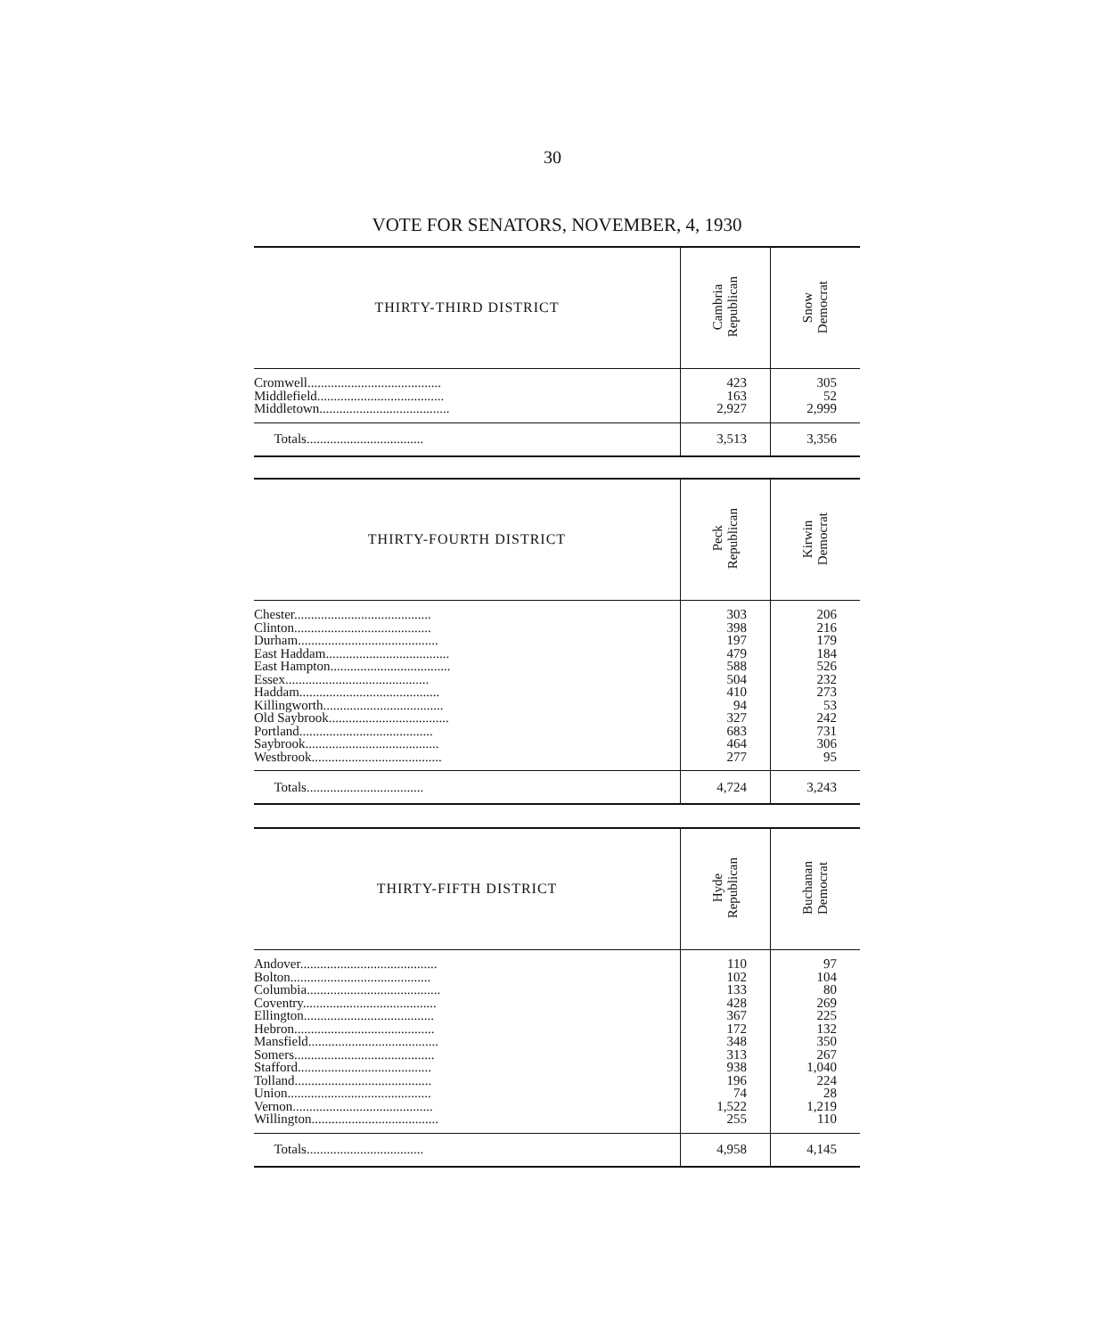30
VOTE FOR SENATORS, NOVEMBER, 4, 1930
| THIRTY-THIRD DISTRICT | Cambria Republican | Snow Democrat |
| Cromwell........................................ | 423 | 305 |
| Middlefield...................................... | 163 | 52 |
| Middletown....................................... | 2,927 | 2,999 |
| Totals................................... | 3,513 | 3,356 |
| THIRTY-FOURTH DISTRICT | Peck Republican | Kirwin Democrat |
| Chester......................................... | 303 | 206 |
| Clinton......................................... | 398 | 216 |
| Durham.......................................... | 197 | 179 |
| East Haddam..................................... | 479 | 184 |
| East Hampton.................................... | 588 | 526 |
| Essex........................................... | 504 | 232 |
| Haddam.......................................... | 410 | 273 |
| Killingworth.................................... | 94 | 53 |
| Old Saybrook.................................... | 327 | 242 |
| Portland........................................ | 683 | 731 |
| Saybrook........................................ | 464 | 306 |
| Westbrook....................................... | 277 | 95 |
| Totals................................... | 4,724 | 3,243 |
| THIRTY-FIFTH DISTRICT | Hyde Republican | Buchanan Democrat |
| Andover......................................... | 110 | 97 |
| Bolton.......................................... | 102 | 104 |
| Columbia........................................ | 133 | 80 |
| Coventry........................................ | 428 | 269 |
| Ellington....................................... | 367 | 225 |
| Hebron.......................................... | 172 | 132 |
| Mansfield....................................... | 348 | 350 |
| Somers.......................................... | 313 | 267 |
| Stafford........................................ | 938 | 1,040 |
| Tolland......................................... | 196 | 224 |
| Union........................................... | 74 | 28 |
| Vernon.......................................... | 1,522 | 1,219 |
| Willington...................................... | 255 | 110 |
| Totals................................... | 4,958 | 4,145 |